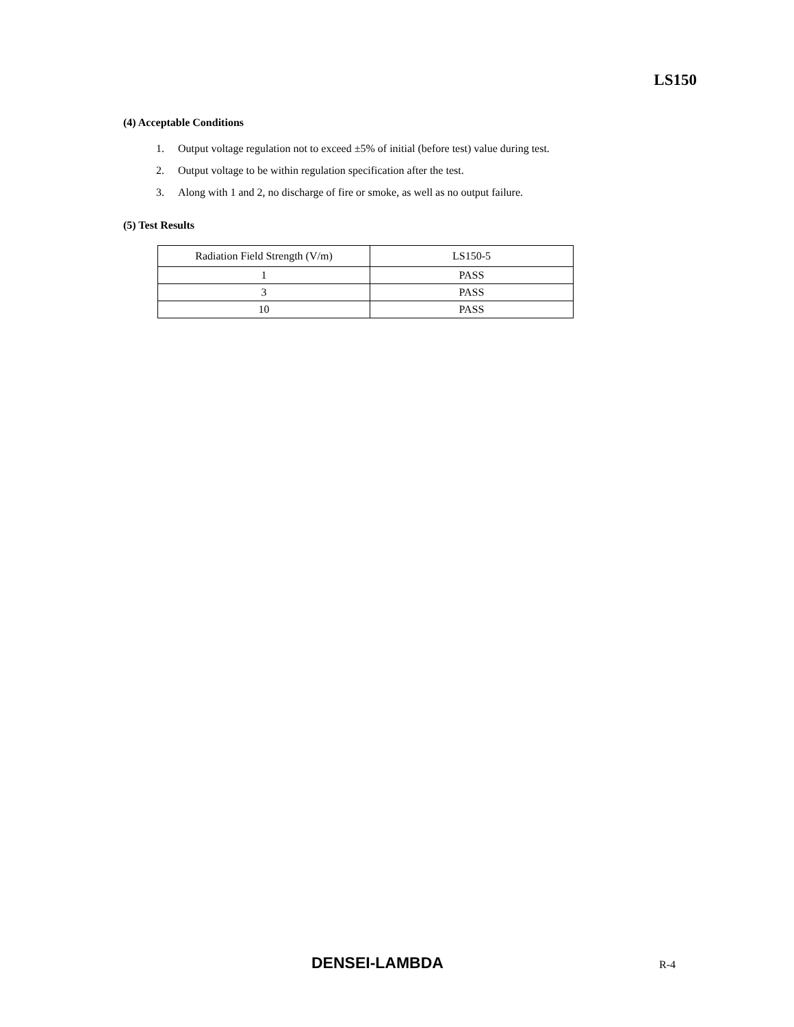LS150
(4) Acceptable Conditions
1. Output voltage regulation not to exceed ±5% of initial (before test) value during test.
2. Output voltage to be within regulation specification after the test.
3. Along with 1 and 2, no discharge of fire or smoke, as well as no output failure.
(5) Test Results
| Radiation Field Strength (V/m) | LS150-5 |
| 1 | PASS |
| 3 | PASS |
| 10 | PASS |
DENSEI-LAMBDA R-4